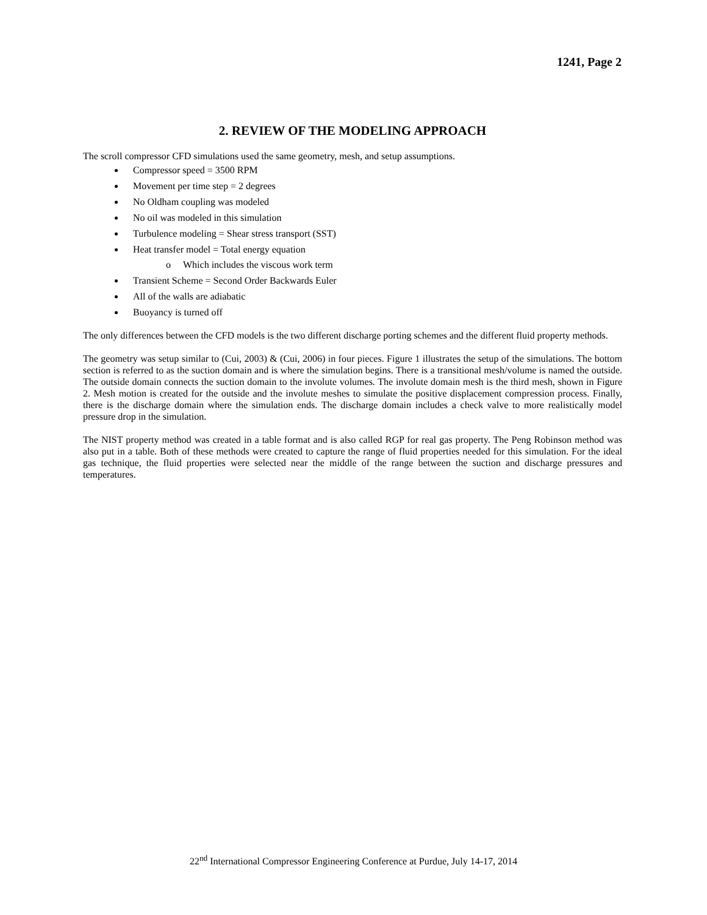1241, Page 2
2. REVIEW OF THE MODELING APPROACH
The scroll compressor CFD simulations used the same geometry, mesh, and setup assumptions.
Compressor speed = 3500 RPM
Movement per time step = 2 degrees
No Oldham coupling was modeled
No oil was modeled in this simulation
Turbulence modeling = Shear stress transport (SST)
Heat transfer model = Total energy equation
o Which includes the viscous work term
Transient Scheme = Second Order Backwards Euler
All of the walls are adiabatic
Buoyancy is turned off
The only differences between the CFD models is the two different discharge porting schemes and the different fluid property methods.
The geometry was setup similar to (Cui, 2003) & (Cui, 2006) in four pieces. Figure 1 illustrates the setup of the simulations. The bottom section is referred to as the suction domain and is where the simulation begins. There is a transitional mesh/volume is named the outside. The outside domain connects the suction domain to the involute volumes. The involute domain mesh is the third mesh, shown in Figure 2. Mesh motion is created for the outside and the involute meshes to simulate the positive displacement compression process. Finally, there is the discharge domain where the simulation ends. The discharge domain includes a check valve to more realistically model pressure drop in the simulation.
The NIST property method was created in a table format and is also called RGP for real gas property. The Peng Robinson method was also put in a table. Both of these methods were created to capture the range of fluid properties needed for this simulation. For the ideal gas technique, the fluid properties were selected near the middle of the range between the suction and discharge pressures and temperatures.
22<sup>nd</sup> International Compressor Engineering Conference at Purdue, July 14-17, 2014